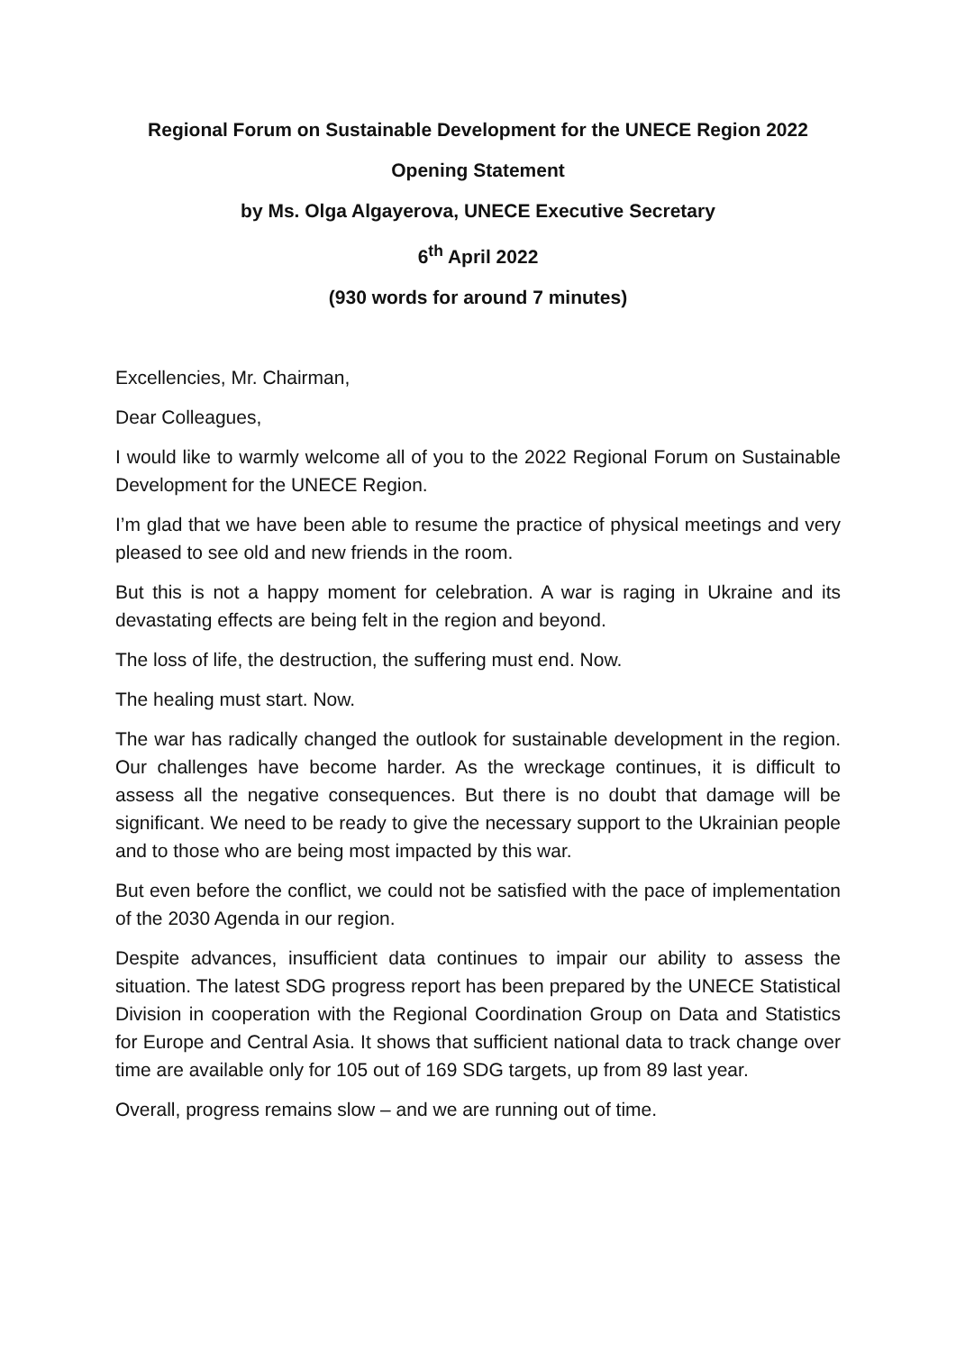Regional Forum on Sustainable Development for the UNECE Region 2022
Opening Statement
by Ms. Olga Algayerova, UNECE Executive Secretary
6<sup>th</sup> April 2022
(930 words for around 7 minutes)
Excellencies, Mr. Chairman,
Dear Colleagues,
I would like to warmly welcome all of you to the 2022 Regional Forum on Sustainable Development for the UNECE Region.
I’m glad that we have been able to resume the practice of physical meetings and very pleased to see old and new friends in the room.
But this is not a happy moment for celebration. A war is raging in Ukraine and its devastating effects are being felt in the region and beyond.
The loss of life, the destruction, the suffering must end. Now.
The healing must start. Now.
The war has radically changed the outlook for sustainable development in the region. Our challenges have become harder. As the wreckage continues, it is difficult to assess all the negative consequences. But there is no doubt that damage will be significant. We need to be ready to give the necessary support to the Ukrainian people and to those who are being most impacted by this war.
But even before the conflict, we could not be satisfied with the pace of implementation of the 2030 Agenda in our region.
Despite advances, insufficient data continues to impair our ability to assess the situation. The latest SDG progress report has been prepared by the UNECE Statistical Division in cooperation with the Regional Coordination Group on Data and Statistics for Europe and Central Asia. It shows that sufficient national data to track change over time are available only for 105 out of 169 SDG targets, up from 89 last year.
Overall, progress remains slow – and we are running out of time.